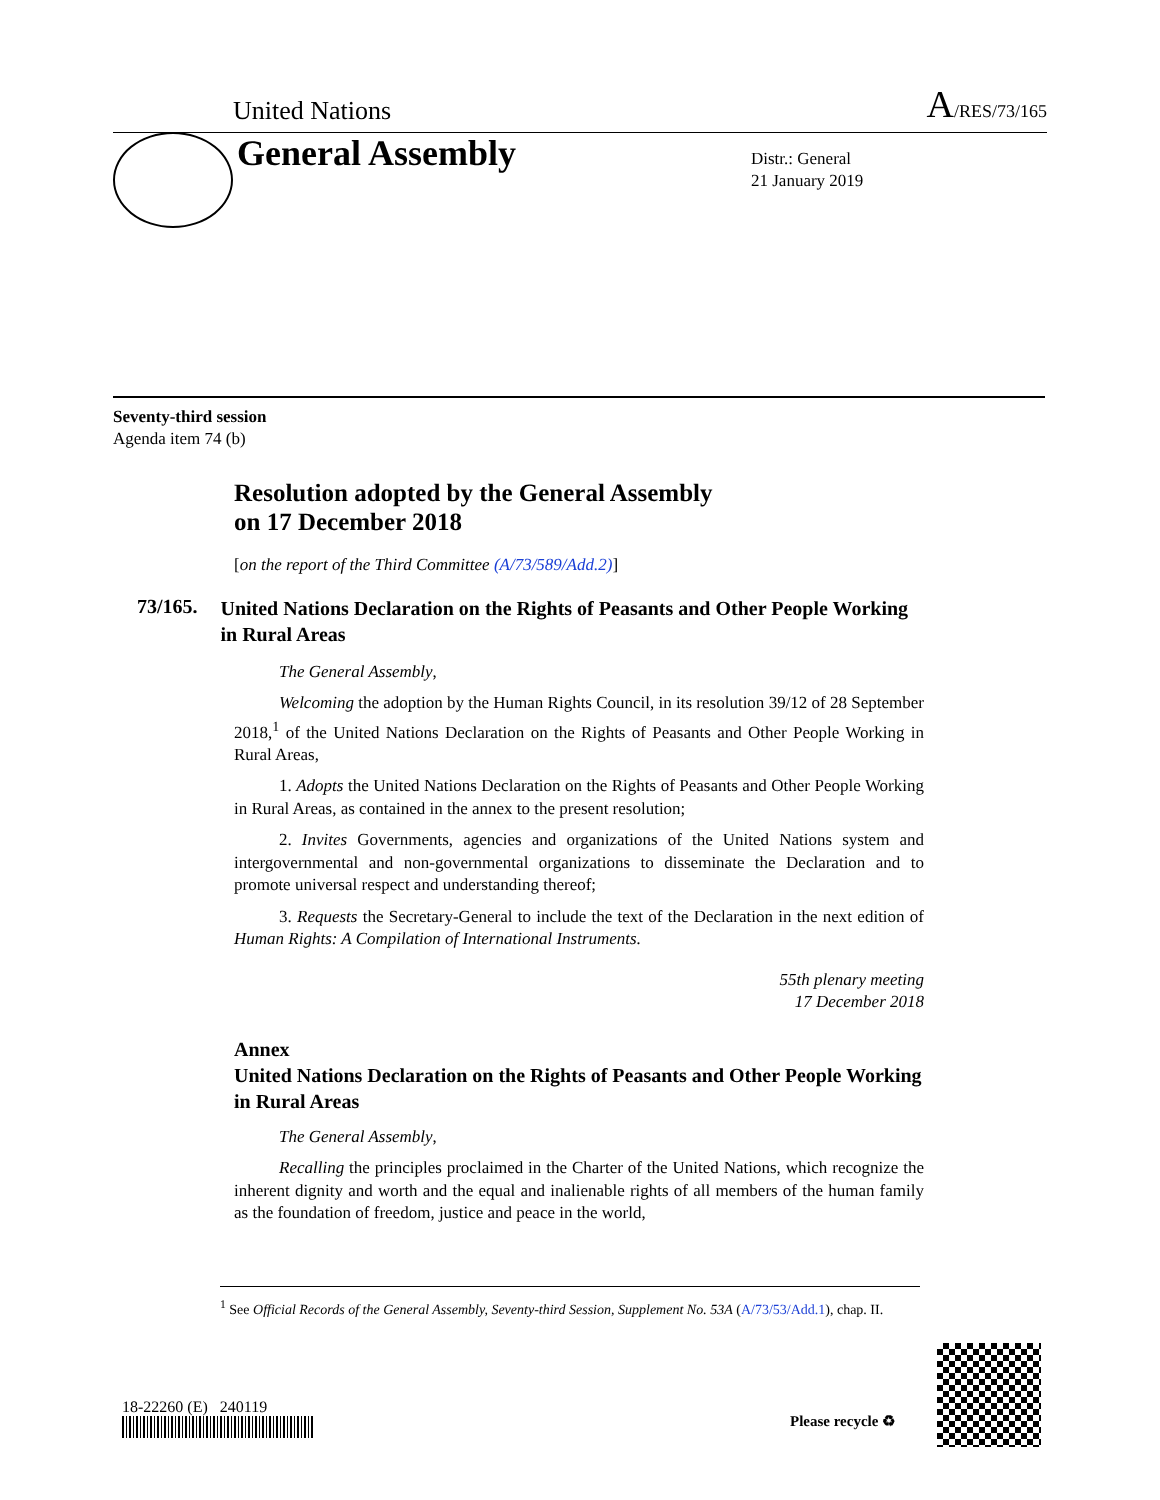United Nations A/RES/73/165
General Assembly
Distr.: General
21 January 2019
Seventy-third session
Agenda item 74 (b)
Resolution adopted by the General Assembly
on 17 December 2018
[on the report of the Third Committee (A/73/589/Add.2)]
73/165.
United Nations Declaration on the Rights of Peasants and Other People Working in Rural Areas
The General Assembly,
Welcoming the adoption by the Human Rights Council, in its resolution 39/12 of 28 September 2018,<sup>1</sup> of the United Nations Declaration on the Rights of Peasants and Other People Working in Rural Areas,
1. Adopts the United Nations Declaration on the Rights of Peasants and Other People Working in Rural Areas, as contained in the annex to the present resolution;
2. Invites Governments, agencies and organizations of the United Nations system and intergovernmental and non-governmental organizations to disseminate the Declaration and to promote universal respect and understanding thereof;
3. Requests the Secretary-General to include the text of the Declaration in the next edition of Human Rights: A Compilation of International Instruments.
55th plenary meeting
17 December 2018
Annex
United Nations Declaration on the Rights of Peasants and Other People Working in Rural Areas
The General Assembly,
Recalling the principles proclaimed in the Charter of the United Nations, which recognize the inherent dignity and worth and the equal and inalienable rights of all members of the human family as the foundation of freedom, justice and peace in the world,
<sup>1</sup> See Official Records of the General Assembly, Seventy-third Session, Supplement No. 53A (A/73/53/Add.1), chap. II.
18-22260 (E) 240119
Please recycle ♻